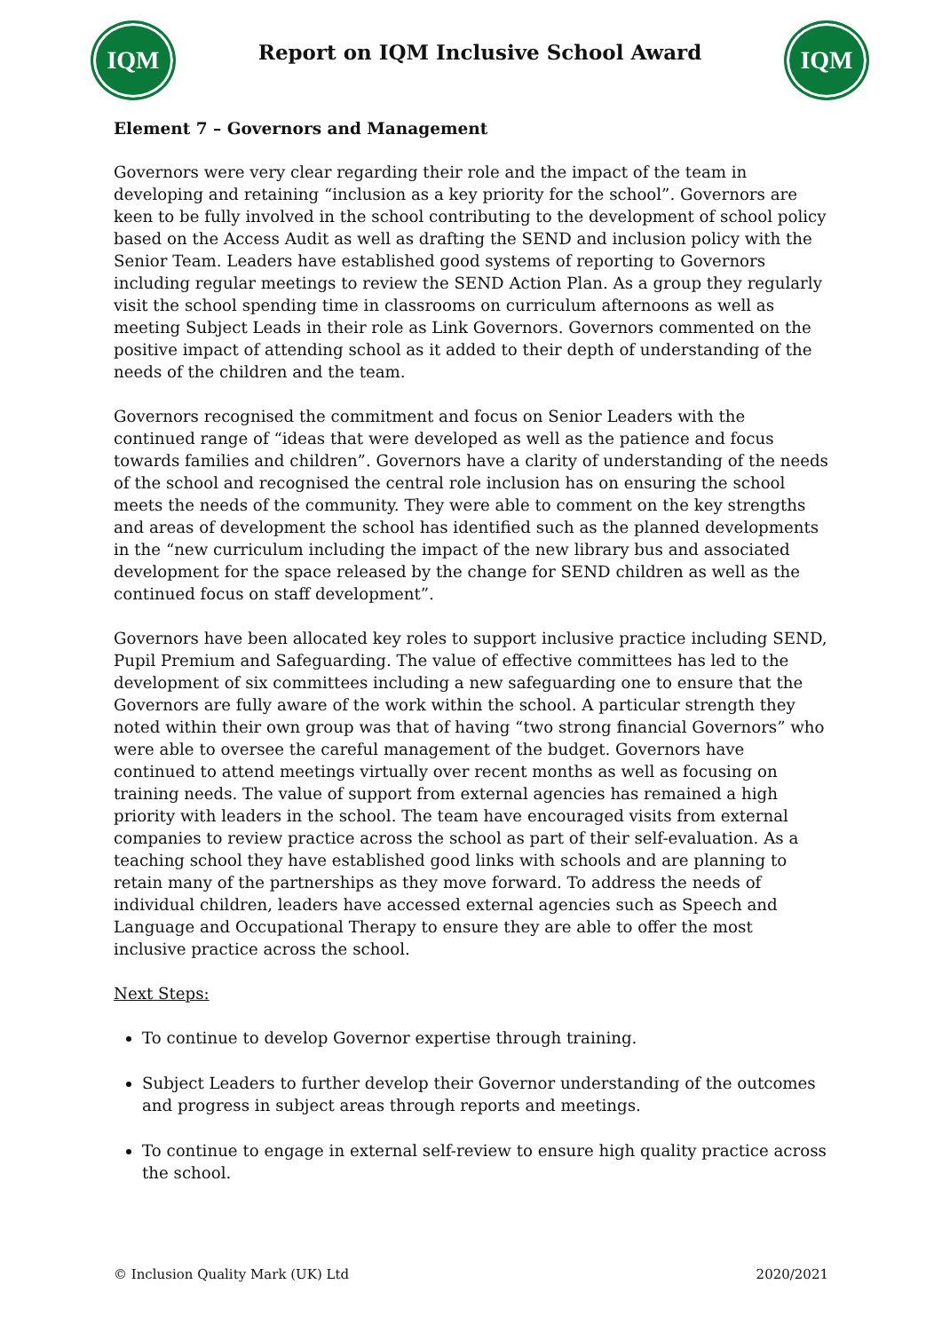IQM
Report on IQM Inclusive School Award
IQM
Element 7 – Governors and Management
Governors were very clear regarding their role and the impact of the team in developing and retaining “inclusion as a key priority for the school”. Governors are keen to be fully involved in the school contributing to the development of school policy based on the Access Audit as well as drafting the SEND and inclusion policy with the Senior Team. Leaders have established good systems of reporting to Governors including regular meetings to review the SEND Action Plan. As a group they regularly visit the school spending time in classrooms on curriculum afternoons as well as meeting Subject Leads in their role as Link Governors. Governors commented on the positive impact of attending school as it added to their depth of understanding of the needs of the children and the team.
Governors recognised the commitment and focus on Senior Leaders with the continued range of “ideas that were developed as well as the patience and focus towards families and children”. Governors have a clarity of understanding of the needs of the school and recognised the central role inclusion has on ensuring the school meets the needs of the community. They were able to comment on the key strengths and areas of development the school has identified such as the planned developments in the “new curriculum including the impact of the new library bus and associated development for the space released by the change for SEND children as well as the continued focus on staff development”.
Governors have been allocated key roles to support inclusive practice including SEND, Pupil Premium and Safeguarding. The value of effective committees has led to the development of six committees including a new safeguarding one to ensure that the Governors are fully aware of the work within the school. A particular strength they noted within their own group was that of having “two strong financial Governors” who were able to oversee the careful management of the budget. Governors have continued to attend meetings virtually over recent months as well as focusing on training needs. The value of support from external agencies has remained a high priority with leaders in the school. The team have encouraged visits from external companies to review practice across the school as part of their self-evaluation. As a teaching school they have established good links with schools and are planning to retain many of the partnerships as they move forward. To address the needs of individual children, leaders have accessed external agencies such as Speech and Language and Occupational Therapy to ensure they are able to offer the most inclusive practice across the school.
Next Steps:
To continue to develop Governor expertise through training.
Subject Leaders to further develop their Governor understanding of the outcomes and progress in subject areas through reports and meetings.
To continue to engage in external self-review to ensure high quality practice across the school.
© Inclusion Quality Mark (UK) Ltd 2020/2021